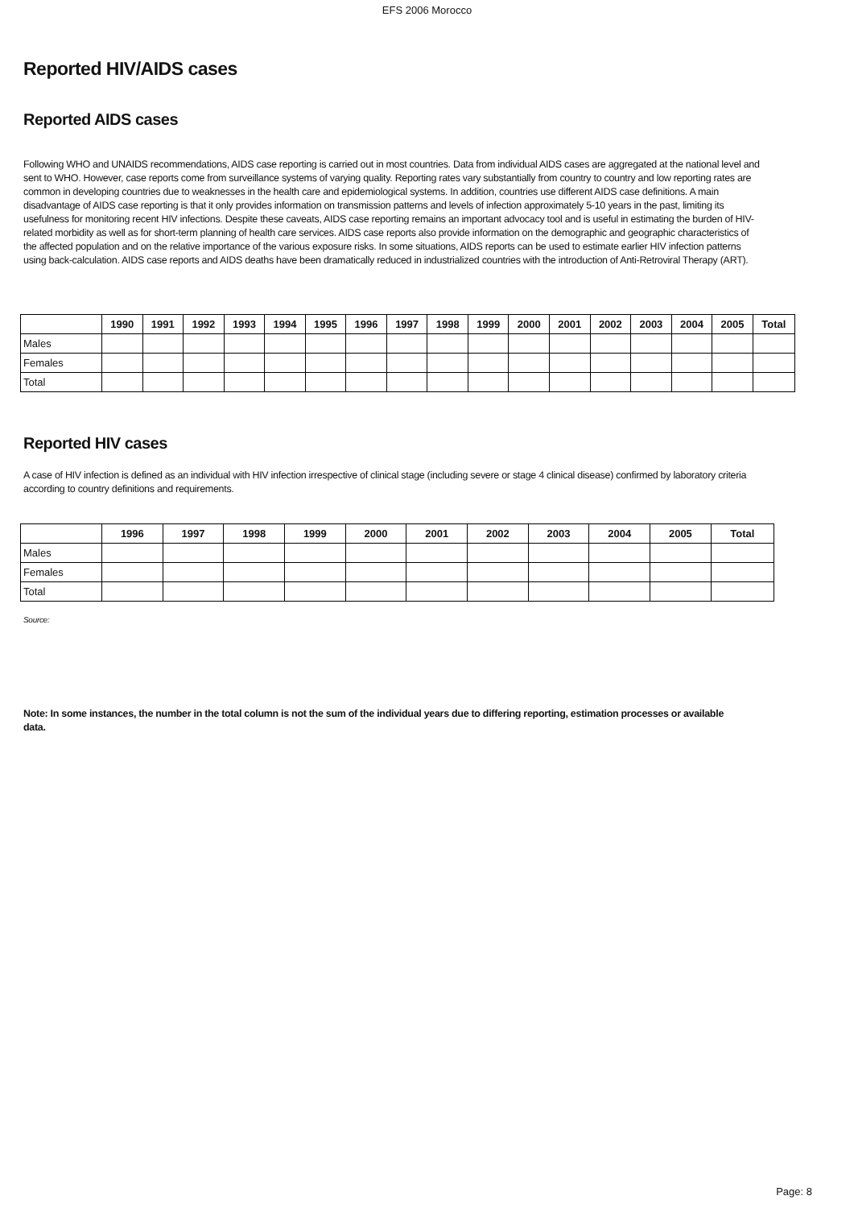EFS 2006 Morocco
Reported HIV/AIDS cases
Reported AIDS cases
Following WHO and UNAIDS recommendations, AIDS case reporting is carried out in most countries. Data from individual AIDS cases are aggregated at the national level and sent to WHO. However, case reports come from surveillance systems of varying quality. Reporting rates vary substantially from country to country and low reporting rates are common in developing countries due to weaknesses in the health care and epidemiological systems. In addition, countries use different AIDS case definitions. A main disadvantage of AIDS case reporting is that it only provides information on transmission patterns and levels of infection approximately 5-10 years in the past, limiting its usefulness for monitoring recent HIV infections. Despite these caveats, AIDS case reporting remains an important advocacy tool and is useful in estimating the burden of HIV-related morbidity as well as for short-term planning of health care services. AIDS case reports also provide information on the demographic and geographic characteristics of the affected population and on the relative importance of the various exposure risks. In some situations, AIDS reports can be used to estimate earlier HIV infection patterns using back-calculation. AIDS case reports and AIDS deaths have been dramatically reduced in industrialized countries with the introduction of Anti-Retroviral Therapy (ART).
| | 1990 | 1991 | 1992 | 1993 | 1994 | 1995 | 1996 | 1997 | 1998 | 1999 | 2000 | 2001 | 2002 | 2003 | 2004 | 2005 | Total |
| --- | --- | --- | --- | --- | --- | --- | --- | --- | --- | --- | --- | --- | --- | --- | --- | --- | --- |
| Males | | | | | | | | | | | | | | | | | |
| Females | | | | | | | | | | | | | | | | | |
| Total | | | | | | | | | | | | | | | | | |
Reported HIV cases
A case of HIV infection is defined as an individual with HIV infection irrespective of clinical stage (including severe or stage 4 clinical disease) confirmed by laboratory criteria according to country definitions and requirements.
| | 1996 | 1997 | 1998 | 1999 | 2000 | 2001 | 2002 | 2003 | 2004 | 2005 | Total |
| --- | --- | --- | --- | --- | --- | --- | --- | --- | --- | --- | --- |
| Males | | | | | | | | | | | |
| Females | | | | | | | | | | | |
| Total | | | | | | | | | | | |
Source:
Note: In some instances, the number in the total column is not the sum of the individual years due to differing reporting, estimation processes or available data.
Page: 8